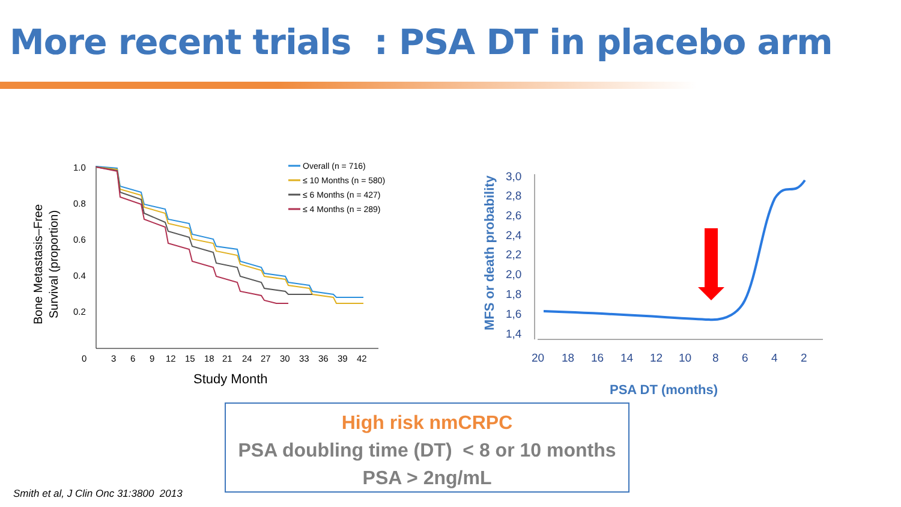More recent trials : PSA DT in placebo arm
Bone Metastasis–Free
Survival (proportion)
1.0
0.8
0.6
0.4
0.2
0
3
6
9
12
15
18
21
24
27
30
33
36
39
42
Study Month
Overall (n = 716)
≤ 10 Months (n = 580)
≤ 6 Months (n = 427)
≤ 4 Months (n = 289)
MFS or death probability
3,0
2,8
2,6
2,4
2,2
2,0
1,8
1,6
1,4
20
18
16
14
12
10
8
6
4
2
PSA DT (months)
High risk nmCRPC
PSA doubling time (DT) < 8 or 10 months
PSA > 2ng/mL
Smith et al, J Clin Onc 31:3800 2013